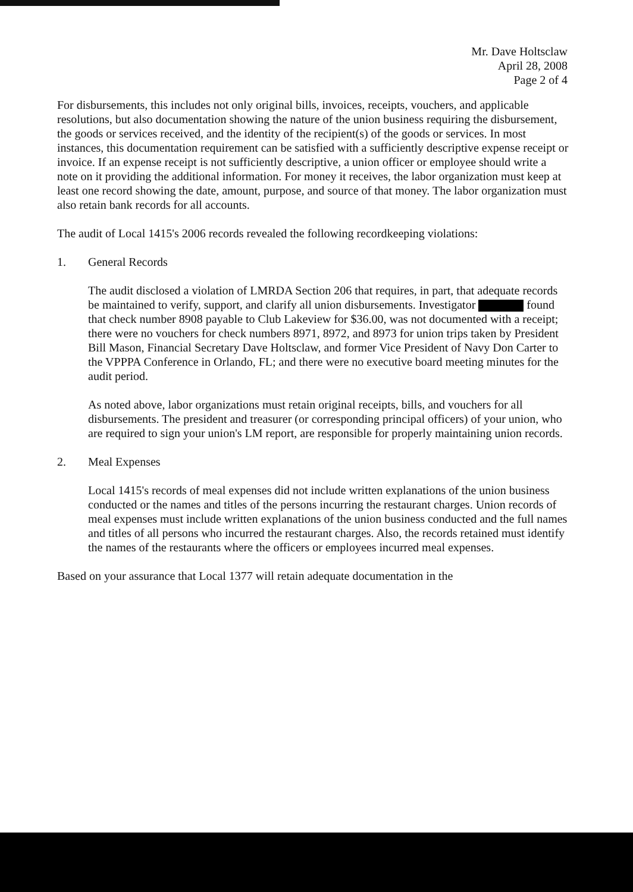Mr. Dave Holtsclaw
April 28, 2008
Page 2 of 4
For disbursements, this includes not only original bills, invoices, receipts, vouchers, and applicable resolutions, but also documentation showing the nature of the union business requiring the disbursement, the goods or services received, and the identity of the recipient(s) of the goods or services. In most instances, this documentation requirement can be satisfied with a sufficiently descriptive expense receipt or invoice. If an expense receipt is not sufficiently descriptive, a union officer or employee should write a note on it providing the additional information. For money it receives, the labor organization must keep at least one record showing the date, amount, purpose, and source of that money. The labor organization must also retain bank records for all accounts.
The audit of Local 1415's 2006 records revealed the following recordkeeping violations:
1. General Records
The audit disclosed a violation of LMRDA Section 206 that requires, in part, that adequate records be maintained to verify, support, and clarify all union disbursements. Investigator found that check number 8908 payable to Club Lakeview for $36.00, was not documented with a receipt; there were no vouchers for check numbers 8971, 8972, and 8973 for union trips taken by President Bill Mason, Financial Secretary Dave Holtsclaw, and former Vice President of Navy Don Carter to the VPPPA Conference in Orlando, FL; and there were no executive board meeting minutes for the audit period.
As noted above, labor organizations must retain original receipts, bills, and vouchers for all disbursements. The president and treasurer (or corresponding principal officers) of your union, who are required to sign your union's LM report, are responsible for properly maintaining union records.
2. Meal Expenses
Local 1415's records of meal expenses did not include written explanations of the union business conducted or the names and titles of the persons incurring the restaurant charges. Union records of meal expenses must include written explanations of the union business conducted and the full names and titles of all persons who incurred the restaurant charges. Also, the records retained must identify the names of the restaurants where the officers or employees incurred meal expenses.
Based on your assurance that Local 1377 will retain adequate documentation in the